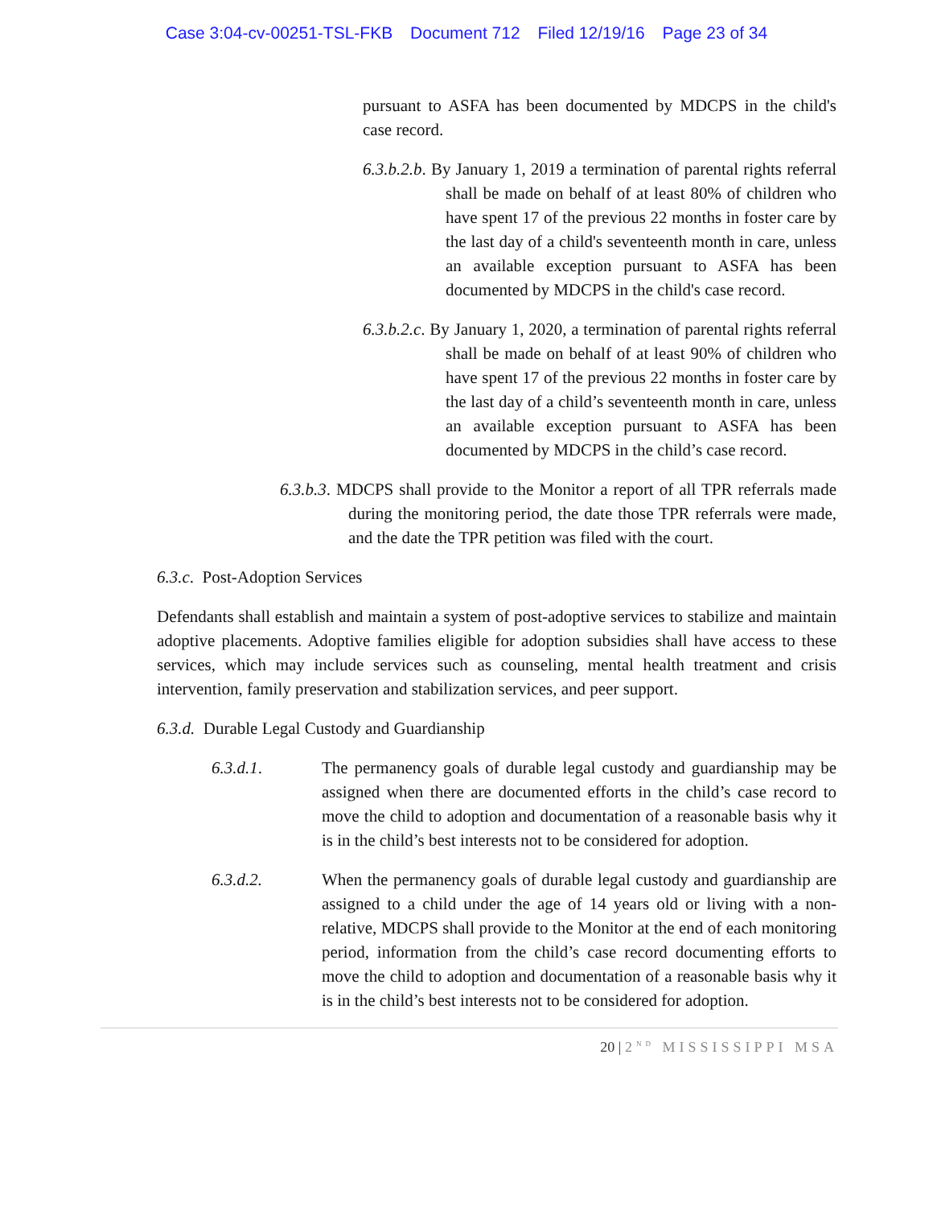Case 3:04-cv-00251-TSL-FKB Document 712 Filed 12/19/16 Page 23 of 34
pursuant to ASFA has been documented by MDCPS in the child's case record.
6.3.b.2.b. By January 1, 2019 a termination of parental rights referral shall be made on behalf of at least 80% of children who have spent 17 of the previous 22 months in foster care by the last day of a child's seventeenth month in care, unless an available exception pursuant to ASFA has been documented by MDCPS in the child's case record.
6.3.b.2.c. By January 1, 2020, a termination of parental rights referral shall be made on behalf of at least 90% of children who have spent 17 of the previous 22 months in foster care by the last day of a child’s seventeenth month in care, unless an available exception pursuant to ASFA has been documented by MDCPS in the child’s case record.
6.3.b.3. MDCPS shall provide to the Monitor a report of all TPR referrals made during the monitoring period, the date those TPR referrals were made, and the date the TPR petition was filed with the court.
6.3.c. Post-Adoption Services
Defendants shall establish and maintain a system of post-adoptive services to stabilize and maintain adoptive placements. Adoptive families eligible for adoption subsidies shall have access to these services, which may include services such as counseling, mental health treatment and crisis intervention, family preservation and stabilization services, and peer support.
6.3.d. Durable Legal Custody and Guardianship
6.3.d.1. The permanency goals of durable legal custody and guardianship may be assigned when there are documented efforts in the child’s case record to move the child to adoption and documentation of a reasonable basis why it is in the child’s best interests not to be considered for adoption.
6.3.d.2. When the permanency goals of durable legal custody and guardianship are assigned to a child under the age of 14 years old or living with a non-relative, MDCPS shall provide to the Monitor at the end of each monitoring period, information from the child’s case record documenting efforts to move the child to adoption and documentation of a reasonable basis why it is in the child’s best interests not to be considered for adoption.
20 | 2<sup>ND</sup> MISSISSIPPI MSA